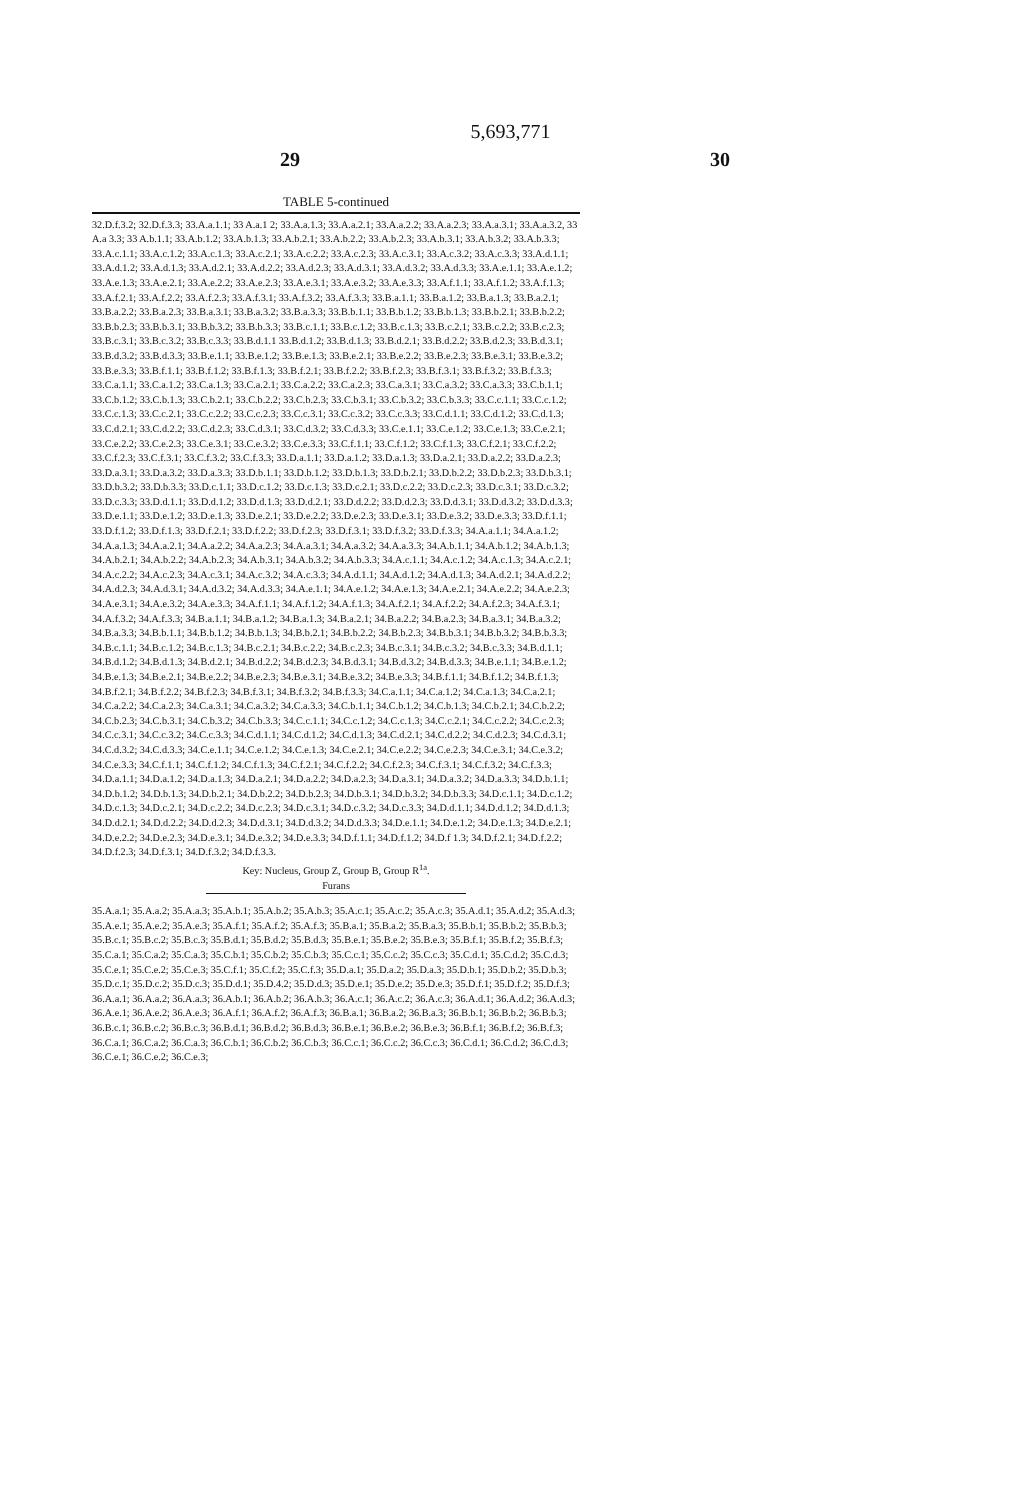5,693,771
29 30
TABLE 5-continued
32.D.f.3.2; 32.D.f.3.3; 33.A.a.1.1; 33 A.a.1 2; 33.A.a.1.3; 33.A.a.2.1; 33.A.a.2.2; 33.A.a.2.3; 33.A.a.3.1; 33.A.a.3.2, 33 A.a 3.3; 33 A.b.1.1; 33.A.b.1.2; 33.A.b.1.3; 33.A.b.2.1; 33.A.b.2.2; 33.A.b.2.3; 33.A.b.3.1; 33.A.b.3.2; 33.A.b.3.3; 33.A.c.1.1; 33.A.c.1.2; 33.A.c.1.3; 33.A.c.2.1; 33.A.c.2.2; 33.A.c.2.3; 33.A.c.3.1; 33.A.c.3.2; 33.A.c.3.3; 33.A.d.1.1; 33.A.d.1.2; 33.A.d.1.3; 33.A.d.2.1; 33.A.d.2.2; 33.A.d.2.3; 33.A.d.3.1; 33.A.d.3.2; 33.A.d.3.3; 33.A.e.1.1; 33.A.e.1.2; 33.A.e.1.3; 33.A.e.2.1; 33.A.e.2.2; 33.A.e.2.3; 33.A.e.3.1; 33.A.e.3.2; 33.A.e.3.3; 33.A.f.1.1; 33.A.f.1.2; 33.A.f.1.3; 33.A.f.2.1; 33.A.f.2.2; 33.A.f.2.3; 33.A.f.3.1; 33.A.f.3.2; 33.A.f.3.3; 33.B.a.1.1; 33.B.a.1.2; 33.B.a.1.3; 33.B.a.2.1; 33.B.a.2.2; 33.B.a.2.3; 33.B.a.3.1; 33.B.a.3.2; 33.B.a.3.3; 33.B.b.1.1; 33.B.b.1.2; 33.B.b.1.3; 33.B.b.2.1; 33.B.b.2.2; 33.B.b.2.3; 33.B.b.3.1; 33.B.b.3.2; 33.B.b.3.3; 33.B.c.1.1; 33.B.c.1.2; 33.B.c.1.3; 33.B.c.2.1; 33.B.c.2.2; 33.B.c.2.3; 33.B.c.3.1; 33.B.c.3.2; 33.B.c.3.3; 33.B.d.1.1 33.B.d.1.2; 33.B.d.1.3; 33.B.d.2.1; 33.B.d.2.2; 33.B.d.2.3; 33.B.d.3.1; 33.B.d.3.2; 33.B.d.3.3; 33.B.e.1.1; 33.B.e.1.2; 33.B.e.1.3; 33.B.e.2.1; 33.B.e.2.2; 33.B.e.2.3; 33.B.e.3.1; 33.B.e.3.2; 33.B.e.3.3; 33.B.f.1.1; 33.B.f.1.2; 33.B.f.1.3; 33.B.f.2.1; 33.B.f.2.2; 33.B.f.2.3; 33.B.f.3.1; 33.B.f.3.2; 33.B.f.3.3; 33.C.a.1.1; 33.C.a.1.2; 33.C.a.1.3; 33.C.a.2.1; 33.C.a.2.2; 33.C.a.2.3; 33.C.a.3.1; 33.C.a.3.2; 33.C.a.3.3; 33.C.b.1.1; 33.C.b.1.2; 33.C.b.1.3; 33.C.b.2.1; 33.C.b.2.2; 33.C.b.2.3; 33.C.b.3.1; 33.C.b.3.2; 33.C.b.3.3; 33.C.c.1.1; 33.C.c.1.2; 33.C.c.1.3; 33.C.c.2.1; 33.C.c.2.2; 33.C.c.2.3; 33.C.c.3.1; 33.C.c.3.2; 33.C.c.3.3; 33.C.d.1.1; 33.C.d.1.2; 33.C.d.1.3; 33.C.d.2.1; 33.C.d.2.2; 33.C.d.2.3; 33.C.d.3.1; 33.C.d.3.2; 33.C.d.3.3; 33.C.e.1.1; 33.C.e.1.2; 33.C.e.1.3; 33.C.e.2.1; 33.C.e.2.2; 33.C.e.2.3; 33.C.e.3.1; 33.C.e.3.2; 33.C.e.3.3; 33.C.f.1.1; 33.C.f.1.2; 33.C.f.1.3; 33.C.f.2.1; 33.C.f.2.2; 33.C.f.2.3; 33.C.f.3.1; 33.C.f.3.2; 33.C.f.3.3; 33.D.a.1.1; 33.D.a.1.2; 33.D.a.1.3; 33.D.a.2.1; 33.D.a.2.2; 33.D.a.2.3; 33.D.a.3.1; 33.D.a.3.2; 33.D.a.3.3; 33.D.b.1.1; 33.D.b.1.2; 33.D.b.1.3; 33.D.b.2.1; 33.D.b.2.2; 33.D.b.2.3; 33.D.b.3.1; 33.D.b.3.2; 33.D.b.3.3; 33.D.c.1.1; 33.D.c.1.2; 33.D.c.1.3; 33.D.c.2.1; 33.D.c.2.2; 33.D.c.2.3; 33.D.c.3.1; 33.D.c.3.2; 33.D.c.3.3; 33.D.d.1.1; 33.D.d.1.2; 33.D.d.1.3; 33.D.d.2.1; 33.D.d.2.2; 33.D.d.2.3; 33.D.d.3.1; 33.D.d.3.2; 33.D.d.3.3; 33.D.e.1.1; 33.D.e.1.2; 33.D.e.1.3; 33.D.e.2.1; 33.D.e.2.2; 33.D.e.2.3; 33.D.e.3.1; 33.D.e.3.2; 33.D.e.3.3; 33.D.f.1.1; 33.D.f.1.2; 33.D.f.1.3; 33.D.f.2.1; 33.D.f.2.2; 33.D.f.2.3; 33.D.f.3.1; 33.D.f.3.2; 33.D.f.3.3; 34.A.a.1.1; 34.A.a.1.2; 34.A.a.1.3; 34.A.a.2.1; 34.A.a.2.2; 34.A.a.2.3; 34.A.a.3.1; 34.A.a.3.2; 34.A.a.3.3; 34.A.b.1.1; 34.A.b.1.2; 34.A.b.1.3; 34.A.b.2.1; 34.A.b.2.2; 34.A.b.2.3; 34.A.b.3.1; 34.A.b.3.2; 34.A.b.3.3; 34.A.c.1.1; 34.A.c.1.2; 34.A.c.1.3; 34.A.c.2.1; 34.A.c.2.2; 34.A.c.2.3; 34.A.c.3.1; 34.A.c.3.2; 34.A.c.3.3; 34.A.d.1.1; 34.A.d.1.2; 34.A.d.1.3; 34.A.d.2.1; 34.A.d.2.2; 34.A.d.2.3; 34.A.d.3.1; 34.A.d.3.2; 34.A.d.3.3; 34.A.e.1.1; 34.A.e.1.2; 34.A.e.1.3; 34.A.e.2.1; 34.A.e.2.2; 34.A.e.2.3; 34.A.e.3.1; 34.A.e.3.2; 34.A.e.3.3; 34.A.f.1.1; 34.A.f.1.2; 34.A.f.1.3; 34.A.f.2.1; 34.A.f.2.2; 34.A.f.2.3; 34.A.f.3.1; 34.A.f.3.2; 34.A.f.3.3; 34.B.a.1.1; 34.B.a.1.2; 34.B.a.1.3; 34.B.a.2.1; 34.B.a.2.2; 34.B.a.2.3; 34.B.a.3.1; 34.B.a.3.2; 34.B.a.3.3; 34.B.b.1.1; 34.B.b.1.2; 34.B.b.1.3; 34.B.b.2.1; 34.B.b.2.2; 34.B.b.2.3; 34.B.b.3.1; 34.B.b.3.2; 34.B.b.3.3; 34.B.c.1.1; 34.B.c.1.2; 34.B.c.1.3; 34.B.c.2.1; 34.B.c.2.2; 34.B.c.2.3; 34.B.c.3.1; 34.B.c.3.2; 34.B.c.3.3; 34.B.d.1.1; 34.B.d.1.2; 34.B.d.1.3; 34.B.d.2.1; 34.B.d.2.2; 34.B.d.2.3; 34.B.d.3.1; 34.B.d.3.2; 34.B.d.3.3; 34.B.e.1.1; 34.B.e.1.2; 34.B.e.1.3; 34.B.e.2.1; 34.B.e.2.2; 34.B.e.2.3; 34.B.e.3.1; 34.B.e.3.2; 34.B.e.3.3; 34.B.f.1.1; 34.B.f.1.2; 34.B.f.1.3; 34.B.f.2.1; 34.B.f.2.2; 34.B.f.2.3; 34.B.f.3.1; 34.B.f.3.2; 34.B.f.3.3; 34.C.a.1.1; 34.C.a.1.2; 34.C.a.1.3; 34.C.a.2.1; 34.C.a.2.2; 34.C.a.2.3; 34.C.a.3.1; 34.C.a.3.2; 34.C.a.3.3; 34.C.b.1.1; 34.C.b.1.2; 34.C.b.1.3; 34.C.b.2.1; 34.C.b.2.2; 34.C.b.2.3; 34.C.b.3.1; 34.C.b.3.2; 34.C.b.3.3; 34.C.c.1.1; 34.C.c.1.2; 34.C.c.1.3; 34.C.c.2.1; 34.C.c.2.2; 34.C.c.2.3; 34.C.c.3.1; 34.C.c.3.2; 34.C.c.3.3; 34.C.d.1.1; 34.C.d.1.2; 34.C.d.1.3; 34.C.d.2.1; 34.C.d.2.2; 34.C.d.2.3; 34.C.d.3.1; 34.C.d.3.2; 34.C.d.3.3; 34.C.e.1.1; 34.C.e.1.2; 34.C.e.1.3; 34.C.e.2.1; 34.C.e.2.2; 34.C.e.2.3; 34.C.e.3.1; 34.C.e.3.2; 34.C.e.3.3; 34.C.f.1.1; 34.C.f.1.2; 34.C.f.1.3; 34.C.f.2.1; 34.C.f.2.2; 34.C.f.2.3; 34.C.f.3.1; 34.C.f.3.2; 34.C.f.3.3; 34.D.a.1.1; 34.D.a.1.2; 34.D.a.1.3; 34.D.a.2.1; 34.D.a.2.2; 34.D.a.2.3; 34.D.a.3.1; 34.D.a.3.2; 34.D.a.3.3; 34.D.b.1.1; 34.D.b.1.2; 34.D.b.1.3; 34.D.b.2.1; 34.D.b.2.2; 34.D.b.2.3; 34.D.b.3.1; 34.D.b.3.2; 34.D.b.3.3; 34.D.c.1.1; 34.D.c.1.2; 34.D.c.1.3; 34.D.c.2.1; 34.D.c.2.2; 34.D.c.2.3; 34.D.c.3.1; 34.D.c.3.2; 34.D.c.3.3; 34.D.d.1.1; 34.D.d.1.2; 34.D.d.1.3; 34.D.d.2.1; 34.D.d.2.2; 34.D.d.2.3; 34.D.d.3.1; 34.D.d.3.2; 34.D.d.3.3; 34.D.e.1.1; 34.D.e.1.2; 34.D.e.1.3; 34.D.e.2.1; 34.D.e.2.2; 34.D.e.2.3; 34.D.e.3.1; 34.D.e.3.2; 34.D.e.3.3; 34.D.f.1.1; 34.D.f.1.2; 34.D.f 1.3; 34.D.f.2.1; 34.D.f.2.2; 34.D.f.2.3; 34.D.f.3.1; 34.D.f.3.2; 34.D.f.3.3.
Key: Nucleus, Group Z, Group B, Group R<sup>1a</sup>.
Furans
35.A.a.1; 35.A.a.2; 35.A.a.3; 35.A.b.1; 35.A.b.2; 35.A.b.3; 35.A.c.1; 35.A.c.2; 35.A.c.3; 35.A.d.1; 35.A.d.2; 35.A.d.3; 35.A.e.1; 35.A.e.2; 35.A.e.3; 35.A.f.1; 35.A.f.2; 35.A.f.3; 35.B.a.1; 35.B.a.2; 35.B.a.3; 35.B.b.1; 35.B.b.2; 35.B.b.3; 35.B.c.1; 35.B.c.2; 35.B.c.3; 35.B.d.1; 35.B.d.2; 35.B.d.3; 35.B.e.1; 35.B.e.2; 35.B.e.3; 35.B.f.1; 35.B.f.2; 35.B.f.3; 35.C.a.1; 35.C.a.2; 35.C.a.3; 35.C.b.1; 35.C.b.2; 35.C.b.3; 35.C.c.1; 35.C.c.2; 35.C.c.3; 35.C.d.1; 35.C.d.2; 35.C.d.3; 35.C.e.1; 35.C.e.2; 35.C.e.3; 35.C.f.1; 35.C.f.2; 35.C.f.3; 35.D.a.1; 35.D.a.2; 35.D.a.3; 35.D.b.1; 35.D.b.2; 35.D.b.3; 35.D.c.1; 35.D.c.2; 35.D.c.3; 35.D.d.1; 35.D.4.2; 35.D.d.3; 35.D.e.1; 35.D.e.2; 35.D.e.3; 35.D.f.1; 35.D.f.2; 35.D.f.3; 36.A.a.1; 36.A.a.2; 36.A.a.3; 36.A.b.1; 36.A.b.2; 36.A.b.3; 36.A.c.1; 36.A.c.2; 36.A.c.3; 36.A.d.1; 36.A.d.2; 36.A.d.3; 36.A.e.1; 36.A.e.2; 36.A.e.3; 36.A.f.1; 36.A.f.2; 36.A.f.3; 36.B.a.1; 36.B.a.2; 36.B.a.3; 36.B.b.1; 36.B.b.2; 36.B.b.3; 36.B.c.1; 36.B.c.2; 36.B.c.3; 36.B.d.1; 36.B.d.2; 36.B.d.3; 36.B.e.1; 36.B.e.2; 36.B.e.3; 36.B.f.1; 36.B.f.2; 36.B.f.3; 36.C.a.1; 36.C.a.2; 36.C.a.3; 36.C.b.1; 36.C.b.2; 36.C.b.3; 36.C.c.1; 36.C.c.2; 36.C.c.3; 36.C.d.1; 36.C.d.2; 36.C.d.3; 36.C.e.1; 36.C.e.2; 36.C.e.3;